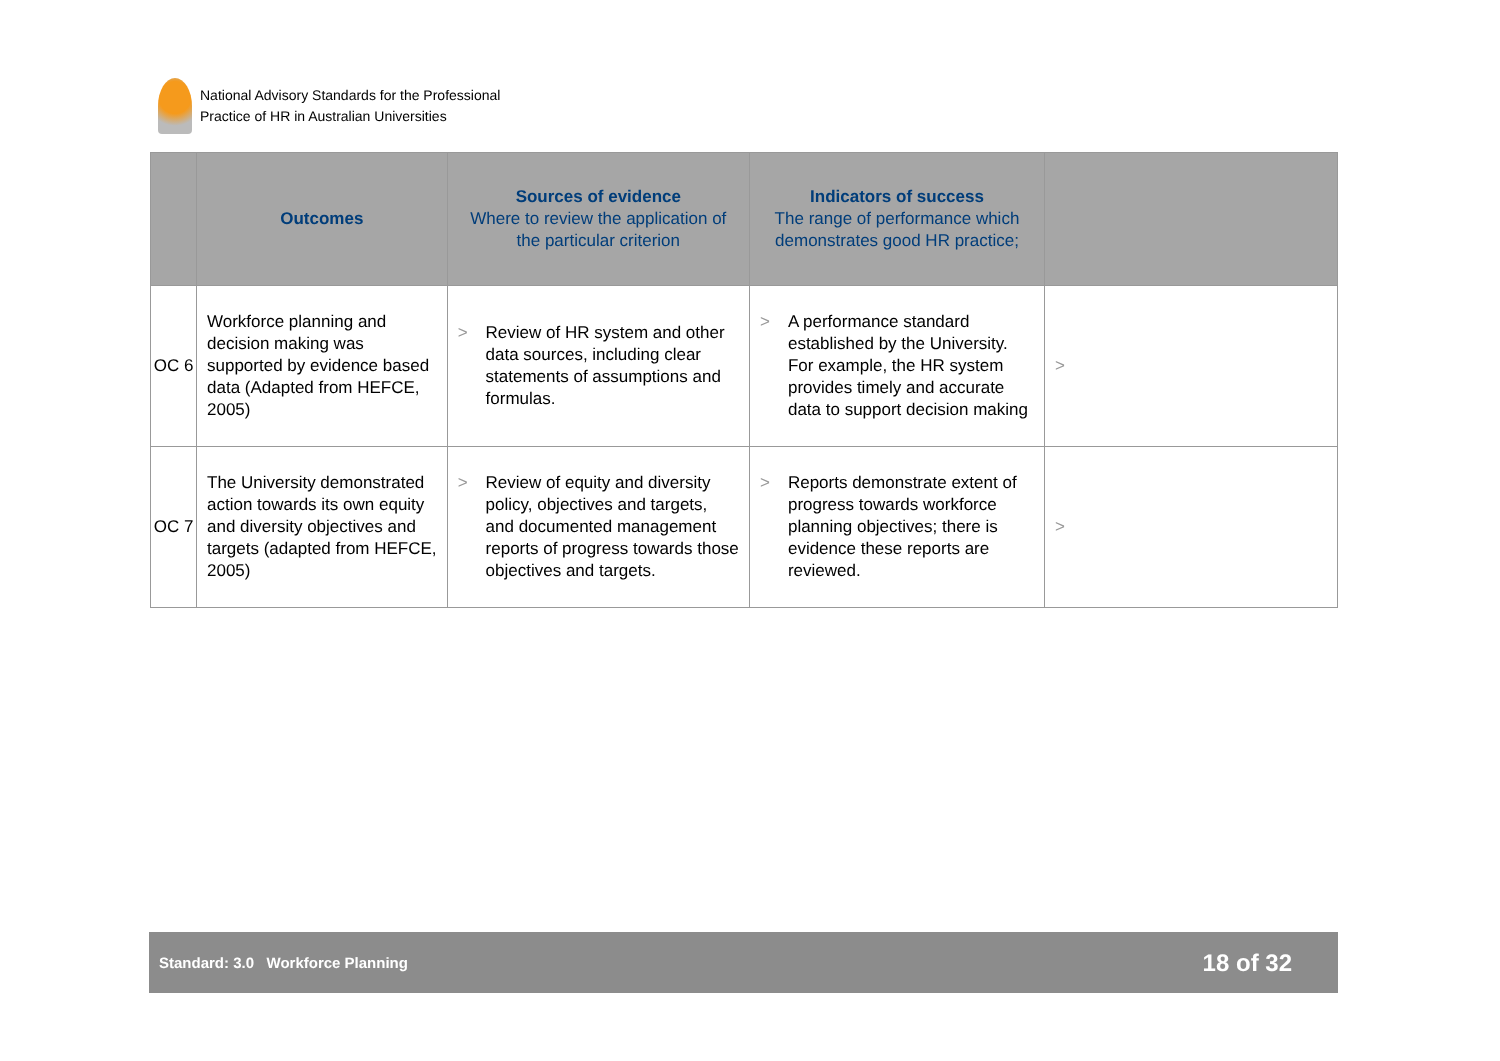National Advisory Standards for the Professional
Practice of HR in Australian Universities
| | Outcomes | Sources of evidence Where to review the application of the particular criterion | Indicators of success The range of performance which demonstrates good HR practice; | |
| --- | --- | --- | --- | --- |
| OC 6 | Workforce planning and decision making was supported by evidence based data (Adapted from HEFCE, 2005) | > Review of HR system and other data sources, including clear statements of assumptions and formulas. | > A performance standard established by the University. For example, the HR system provides timely and accurate data to support decision making | > |
| OC 7 | The University demonstrated action towards its own equity and diversity objectives and targets (adapted from HEFCE, 2005) | > Review of equity and diversity policy, objectives and targets, and documented management reports of progress towards those objectives and targets. | > Reports demonstrate extent of progress towards workforce planning objectives; there is evidence these reports are reviewed. | > |
Standard: 3.0 Workforce Planning
18 of 32